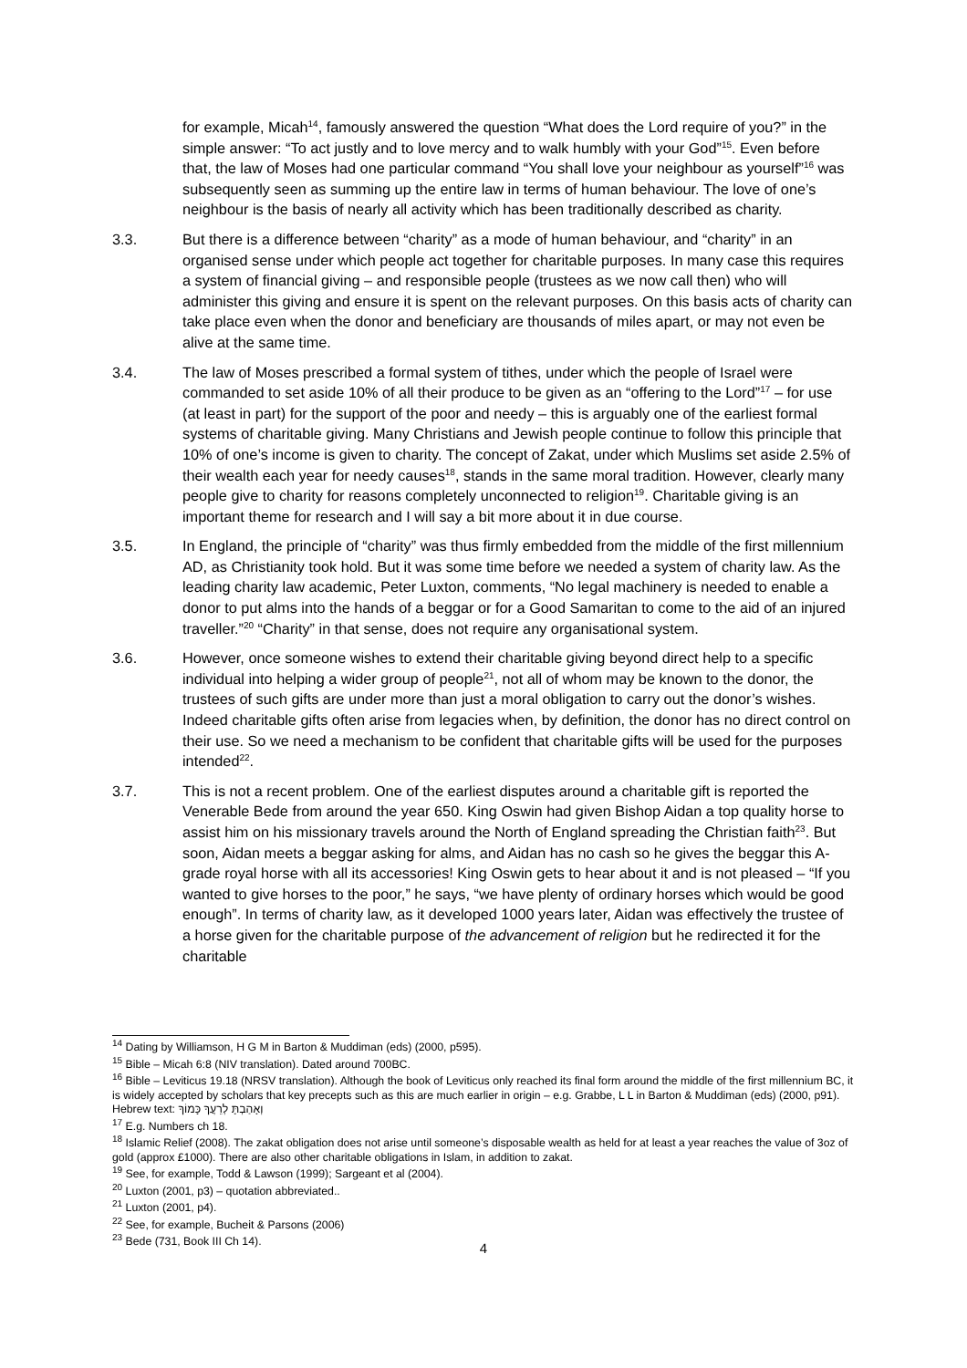for example, Micah<sup>14</sup>, famously answered the question “What does the Lord require of you?” in the simple answer: “To act justly and to love mercy and to walk humbly with your God”<sup>15</sup>. Even before that, the law of Moses had one particular command “You shall love your neighbour as yourself”<sup>16</sup> was subsequently seen as summing up the entire law in terms of human behaviour. The love of one’s neighbour is the basis of nearly all activity which has been traditionally described as charity.
3.3. But there is a difference between “charity” as a mode of human behaviour, and “charity” in an organised sense under which people act together for charitable purposes. In many case this requires a system of financial giving – and responsible people (trustees as we now call then) who will administer this giving and ensure it is spent on the relevant purposes. On this basis acts of charity can take place even when the donor and beneficiary are thousands of miles apart, or may not even be alive at the same time.
3.4. The law of Moses prescribed a formal system of tithes, under which the people of Israel were commanded to set aside 10% of all their produce to be given as an “offering to the Lord”<sup>17</sup> – for use (at least in part) for the support of the poor and needy – this is arguably one of the earliest formal systems of charitable giving. Many Christians and Jewish people continue to follow this principle that 10% of one’s income is given to charity. The concept of Zakat, under which Muslims set aside 2.5% of their wealth each year for needy causes<sup>18</sup>, stands in the same moral tradition. However, clearly many people give to charity for reasons completely unconnected to religion<sup>19</sup>. Charitable giving is an important theme for research and I will say a bit more about it in due course.
3.5. In England, the principle of “charity” was thus firmly embedded from the middle of the first millennium AD, as Christianity took hold. But it was some time before we needed a system of charity law. As the leading charity law academic, Peter Luxton, comments, “No legal machinery is needed to enable a donor to put alms into the hands of a beggar or for a Good Samaritan to come to the aid of an injured traveller.”<sup>20</sup> “Charity” in that sense, does not require any organisational system.
3.6. However, once someone wishes to extend their charitable giving beyond direct help to a specific individual into helping a wider group of people<sup>21</sup>, not all of whom may be known to the donor, the trustees of such gifts are under more than just a moral obligation to carry out the donor’s wishes. Indeed charitable gifts often arise from legacies when, by definition, the donor has no direct control on their use. So we need a mechanism to be confident that charitable gifts will be used for the purposes intended<sup>22</sup>.
3.7. This is not a recent problem. One of the earliest disputes around a charitable gift is reported the Venerable Bede from around the year 650. King Oswin had given Bishop Aidan a top quality horse to assist him on his missionary travels around the North of England spreading the Christian faith<sup>23</sup>. But soon, Aidan meets a beggar asking for alms, and Aidan has no cash so he gives the beggar this A-grade royal horse with all its accessories! King Oswin gets to hear about it and is not pleased – “If you wanted to give horses to the poor,” he says, “we have plenty of ordinary horses which would be good enough”. In terms of charity law, as it developed 1000 years later, Aidan was effectively the trustee of a horse given for the charitable purpose of the advancement of religion but he redirected it for the charitable
<sup>14</sup> Dating by Williamson, H G M in Barton & Muddiman (eds) (2000, p595).
<sup>15</sup> Bible – Micah 6:8 (NIV translation). Dated around 700BC.
<sup>16</sup> Bible – Leviticus 19.18 (NRSV translation). Although the book of Leviticus only reached its final form around the middle of the first millennium BC, it is widely accepted by scholars that key precepts such as this are much earlier in origin – e.g. Grabbe, L L in Barton & Muddiman (eds) (2000, p91). Hebrew text: וְאָהַבְתָּ לְרֵעֲךָ כָּמוֹךָ
<sup>17</sup> E.g. Numbers ch 18.
<sup>18</sup> Islamic Relief (2008). The zakat obligation does not arise until someone’s disposable wealth as held for at least a year reaches the value of 3oz of gold (approx £1000). There are also other charitable obligations in Islam, in addition to zakat.
<sup>19</sup> See, for example, Todd & Lawson (1999); Sargeant et al (2004).
<sup>20</sup> Luxton (2001, p3) – quotation abbreviated..
<sup>21</sup> Luxton (2001, p4).
<sup>22</sup> See, for example, Bucheit & Parsons (2006)
<sup>23</sup> Bede (731, Book III Ch 14).
4